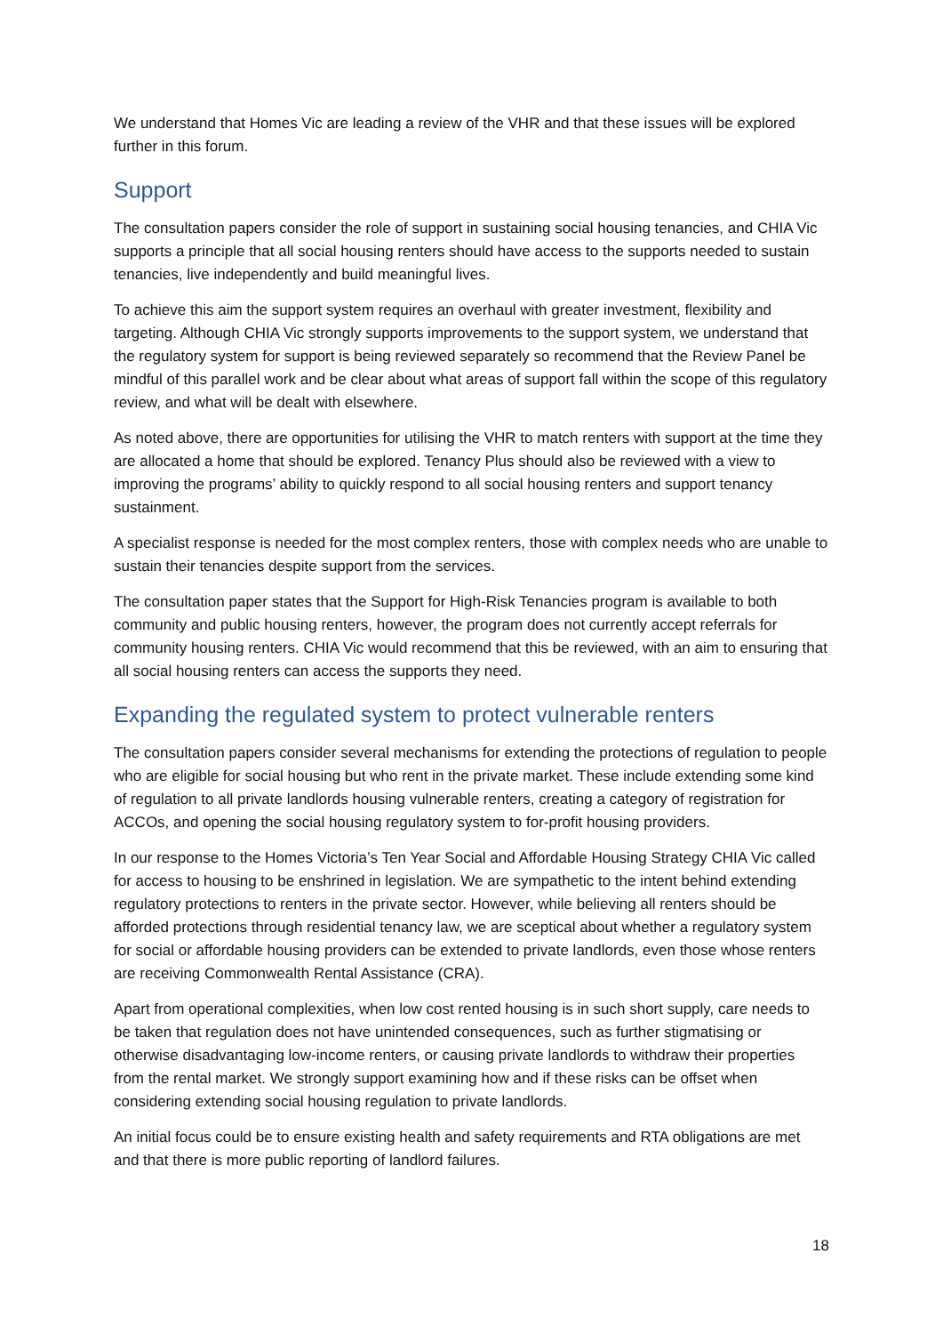We understand that Homes Vic are leading a review of the VHR and that these issues will be explored further in this forum.
Support
The consultation papers consider the role of support in sustaining social housing tenancies, and CHIA Vic supports a principle that all social housing renters should have access to the supports needed to sustain tenancies, live independently and build meaningful lives.
To achieve this aim the support system requires an overhaul with greater investment, flexibility and targeting. Although CHIA Vic strongly supports improvements to the support system, we understand that the regulatory system for support is being reviewed separately so recommend that the Review Panel be mindful of this parallel work and be clear about what areas of support fall within the scope of this regulatory review, and what will be dealt with elsewhere.
As noted above, there are opportunities for utilising the VHR to match renters with support at the time they are allocated a home that should be explored. Tenancy Plus should also be reviewed with a view to improving the programs’ ability to quickly respond to all social housing renters and support tenancy sustainment.
A specialist response is needed for the most complex renters, those with complex needs who are unable to sustain their tenancies despite support from the services.
The consultation paper states that the Support for High-Risk Tenancies program is available to both community and public housing renters, however, the program does not currently accept referrals for community housing renters. CHIA Vic would recommend that this be reviewed, with an aim to ensuring that all social housing renters can access the supports they need.
Expanding the regulated system to protect vulnerable renters
The consultation papers consider several mechanisms for extending the protections of regulation to people who are eligible for social housing but who rent in the private market. These include extending some kind of regulation to all private landlords housing vulnerable renters, creating a category of registration for ACCOs, and opening the social housing regulatory system to for-profit housing providers.
In our response to the Homes Victoria’s Ten Year Social and Affordable Housing Strategy CHIA Vic called for access to housing to be enshrined in legislation. We are sympathetic to the intent behind extending regulatory protections to renters in the private sector. However, while believing all renters should be afforded protections through residential tenancy law, we are sceptical about whether a regulatory system for social or affordable housing providers can be extended to private landlords, even those whose renters are receiving Commonwealth Rental Assistance (CRA).
Apart from operational complexities, when low cost rented housing is in such short supply, care needs to be taken that regulation does not have unintended consequences, such as further stigmatising or otherwise disadvantaging low-income renters, or causing private landlords to withdraw their properties from the rental market. We strongly support examining how and if these risks can be offset when considering extending social housing regulation to private landlords.
An initial focus could be to ensure existing health and safety requirements and RTA obligations are met and that there is more public reporting of landlord failures.
18